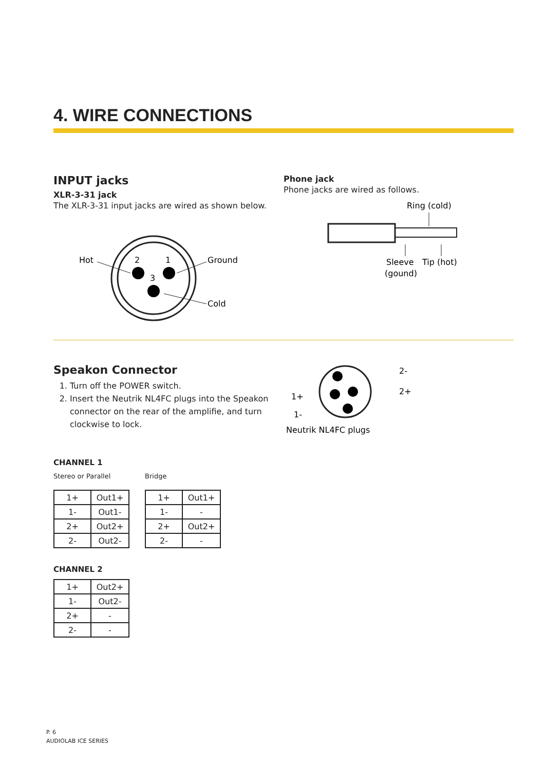4. WIRE CONNECTIONS
INPUT jacks
XLR-3-31 jack
The XLR-3-31 input jacks are wired as shown below.
2
1
3
Hot
Ground
Cold
Phone jack
Phone jacks are wired as follows.
Ring (cold)
Sleeve
Tip (hot)
(gound)
Speakon Connector
1. Turn off the POWER switch.
2. Insert the Neutrik NL4FC plugs into the Speakon connector on the rear of the amplifie, and turn clockwise to lock.
2-
2+
1+
1-
Neutrik NL4FC plugs
CHANNEL 1
Stereo or Parallel
| 1+ | Out1+ |
| 1- | Out1- |
| 2+ | Out2+ |
| 2- | Out2- |
Bridge
| 1+ | Out1+ |
| 1- | - |
| 2+ | Out2+ |
| 2- | - |
CHANNEL 2
| 1+ | Out2+ |
| 1- | Out2- |
| 2+ | - |
| 2- | - |
P. 6
AUDIOLAB ICE SERIES